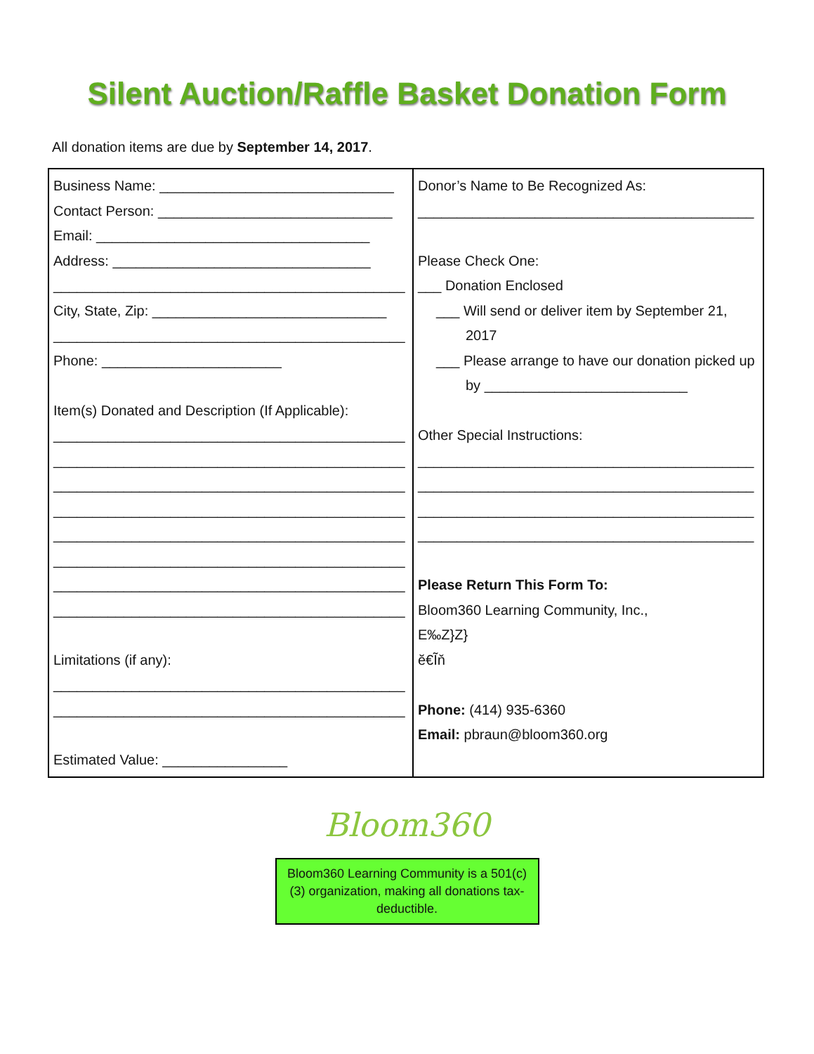Silent Auction/Raffle Basket Donation Form
All donation items are due by September 14, 2017.
| Business Name: ______________________________ Contact Person: ______________________________ Email: ___________________________________ Address: _________________________________ _____________________________________________ City, State, Zip: ______________________________ _____________________________________________ Phone: _______________________ Item(s) Donated and Description (If Applicable): _____________________________________________ _____________________________________________ _____________________________________________ _____________________________________________ _____________________________________________ _____________________________________________ _____________________________________________ _____________________________________________ Limitations (if any): _____________________________________________ _____________________________________________ Estimated Value: ________________ | Donor’s Name to Be Recognized As: ___________________________________________ Please Check One: ___ Donation Enclosed ___ Will send or deliver item by September 21, 2017 ___ Please arrange to have our donation picked up by __________________________ Other Special Instructions: ___________________________________________ ___________________________________________ ___________________________________________ ___________________________________________ Please Return This Form To: Bloom360 Learning Community, Inc., E‰Z}Z} ĕ€Ĩň Phone: (414) 935-6360 Email: pbraun@bloom360.org |
Bloom360
Bloom360 Learning Community is a 501(c)(3) organization, making all donations tax-deductible.